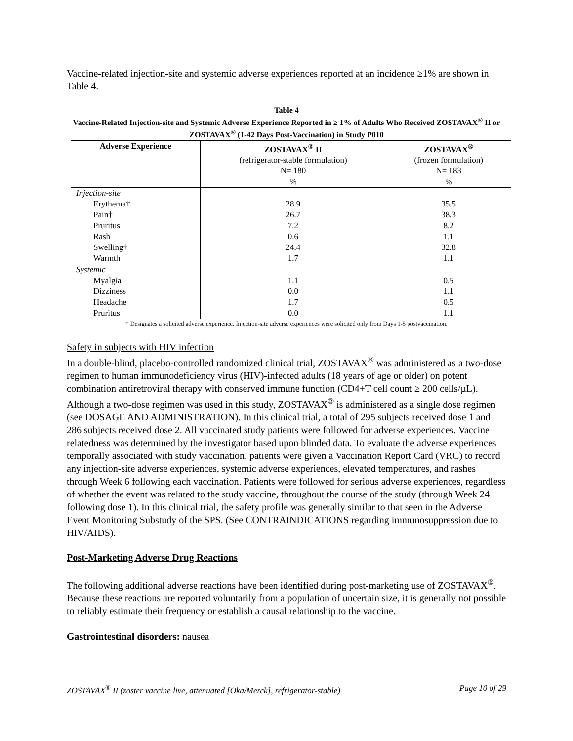Vaccine-related injection-site and systemic adverse experiences reported at an incidence ≥1% are shown in Table 4.
Table 4
Vaccine-Related Injection-site and Systemic Adverse Experience Reported in ≥ 1% of Adults Who Received ZOSTAVAX<sup>®</sup> II or ZOSTAVAX<sup>®</sup> (1-42 Days Post-Vaccination) in Study P010
| Adverse Experience | ZOSTAVAX<sup>®</sup> II (refrigerator-stable formulation) N= 180 % | ZOSTAVAX<sup>®</sup> (frozen formulation) N= 183 % |
| --- | --- | --- |
| Injection-site | | |
| Erythema† | 28.9 | 35.5 |
| Pain† | 26.7 | 38.3 |
| Pruritus | 7.2 | 8.2 |
| Rash | 0.6 | 1.1 |
| Swelling† | 24.4 | 32.8 |
| Warmth | 1.7 | 1.1 |
| Systemic | | |
| Myalgia | 1.1 | 0.5 |
| Dizziness | 0.0 | 1.1 |
| Headache | 1.7 | 0.5 |
| Pruritus | 0.0 | 1.1 |
† Designates a solicited adverse experience. Injection-site adverse experiences were solicited only from Days 1-5 postvaccination.
Safety in subjects with HIV infection
In a double-blind, placebo-controlled randomized clinical trial, ZOSTAVAX<sup>®</sup> was administered as a two-dose regimen to human immunodeficiency virus (HIV)-infected adults (18 years of age or older) on potent combination antiretroviral therapy with conserved immune function (CD4+T cell count ≥ 200 cells/µL). Although a two-dose regimen was used in this study, ZOSTAVAX<sup>®</sup> is administered as a single dose regimen (see DOSAGE AND ADMINISTRATION). In this clinical trial, a total of 295 subjects received dose 1 and 286 subjects received dose 2. All vaccinated study patients were followed for adverse experiences. Vaccine relatedness was determined by the investigator based upon blinded data. To evaluate the adverse experiences temporally associated with study vaccination, patients were given a Vaccination Report Card (VRC) to record any injection-site adverse experiences, systemic adverse experiences, elevated temperatures, and rashes through Week 6 following each vaccination. Patients were followed for serious adverse experiences, regardless of whether the event was related to the study vaccine, throughout the course of the study (through Week 24 following dose 1). In this clinical trial, the safety profile was generally similar to that seen in the Adverse Event Monitoring Substudy of the SPS. (See CONTRAINDICATIONS regarding immunosuppression due to HIV/AIDS).
Post-Marketing Adverse Drug Reactions
The following additional adverse reactions have been identified during post-marketing use of ZOSTAVAX<sup>®</sup>. Because these reactions are reported voluntarily from a population of uncertain size, it is generally not possible to reliably estimate their frequency or establish a causal relationship to the vaccine.
Gastrointestinal disorders: nausea
ZOSTAVAX<sup>®</sup> II (zoster vaccine live, attenuated [Oka/Merck], refrigerator-stable) Page 10 of 29